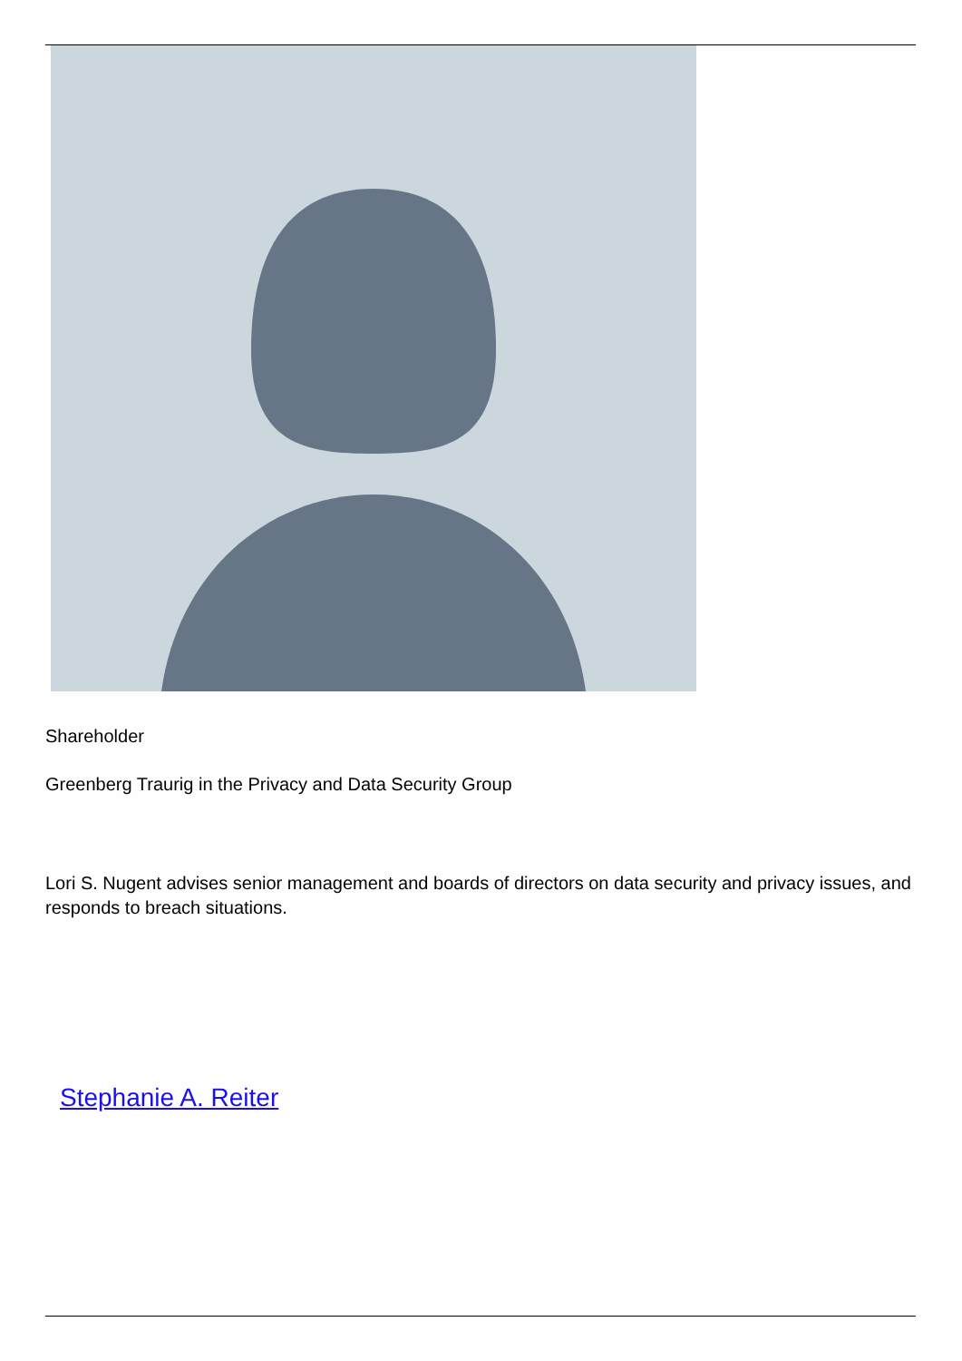Shareholder
Greenberg Traurig in the Privacy and Data Security Group
Lori S. Nugent advises senior management and boards of directors on data security and privacy issues, and responds to breach situations.
Stephanie A. Reiter